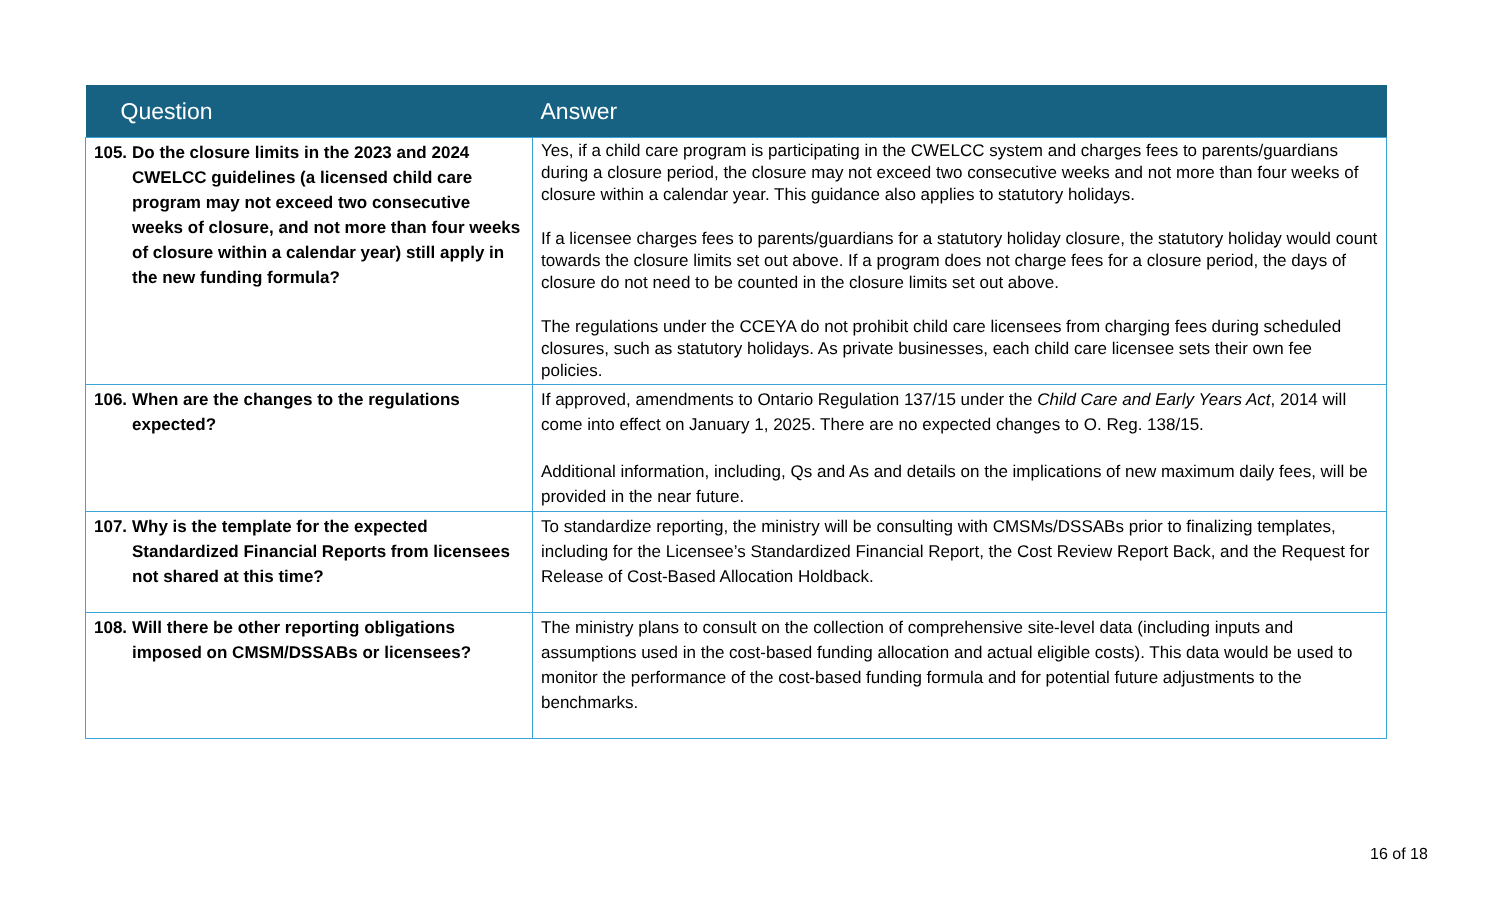| Question | Answer |
| --- | --- |
| 105. Do the closure limits in the 2023 and 2024 CWELCC guidelines (a licensed child care program may not exceed two consecutive weeks of closure, and not more than four weeks of closure within a calendar year) still apply in the new funding formula? | Yes, if a child care program is participating in the CWELCC system and charges fees to parents/guardians during a closure period, the closure may not exceed two consecutive weeks and not more than four weeks of closure within a calendar year. This guidance also applies to statutory holidays. If a licensee charges fees to parents/guardians for a statutory holiday closure, the statutory holiday would count towards the closure limits set out above. If a program does not charge fees for a closure period, the days of closure do not need to be counted in the closure limits set out above. The regulations under the CCEYA do not prohibit child care licensees from charging fees during scheduled closures, such as statutory holidays. As private businesses, each child care licensee sets their own fee policies. |
| 106. When are the changes to the regulations expected? | If approved, amendments to Ontario Regulation 137/15 under the Child Care and Early Years Act , 2014 will come into effect on January 1, 2025. There are no expected changes to O. Reg. 138/15. Additional information, including, Qs and As and details on the implications of new maximum daily fees, will be provided in the near future. |
| 107. Why is the template for the expected Standardized Financial Reports from licensees not shared at this time? | To standardize reporting, the ministry will be consulting with CMSMs/DSSABs prior to finalizing templates, including for the Licensee’s Standardized Financial Report, the Cost Review Report Back, and the Request for Release of Cost-Based Allocation Holdback. |
| 108. Will there be other reporting obligations imposed on CMSM/DSSABs or licensees? | The ministry plans to consult on the collection of comprehensive site-level data (including inputs and assumptions used in the cost-based funding allocation and actual eligible costs). This data would be used to monitor the performance of the cost-based funding formula and for potential future adjustments to the benchmarks. |
16 of 18